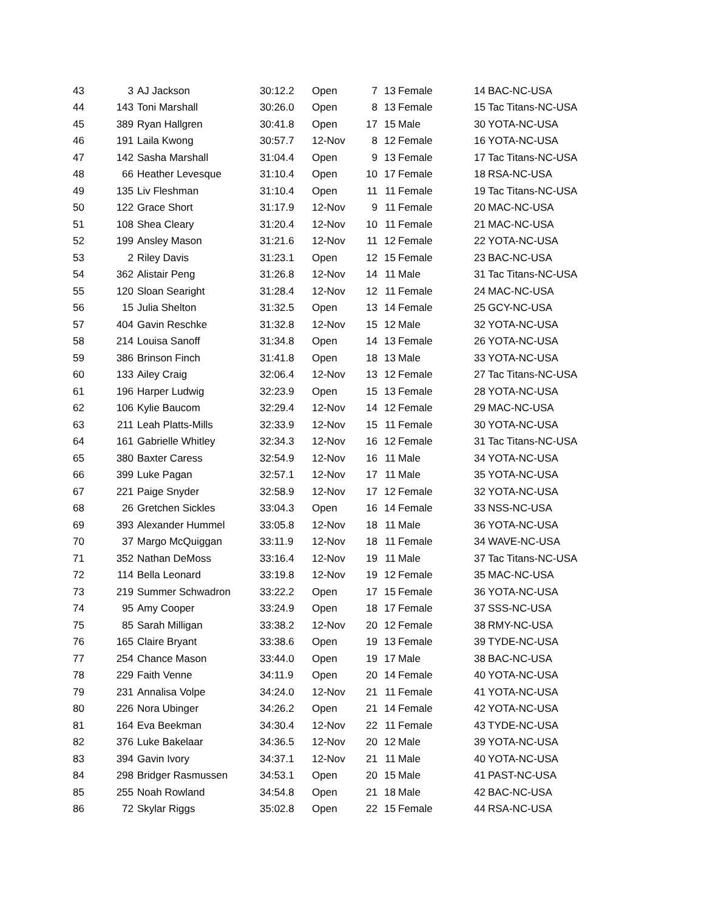| 43 | 3 | AJ Jackson | 30:12.2 | Open | 7 | 13 | Female | 14 | BAC-NC-USA |
| 44 | 143 | Toni Marshall | 30:26.0 | Open | 8 | 13 | Female | 15 | Tac Titans-NC-USA |
| 45 | 389 | Ryan Hallgren | 30:41.8 | Open | 17 | 15 | Male | 30 | YOTA-NC-USA |
| 46 | 191 | Laila Kwong | 30:57.7 | 12-Nov | 8 | 12 | Female | 16 | YOTA-NC-USA |
| 47 | 142 | Sasha Marshall | 31:04.4 | Open | 9 | 13 | Female | 17 | Tac Titans-NC-USA |
| 48 | 66 | Heather Levesque | 31:10.4 | Open | 10 | 17 | Female | 18 | RSA-NC-USA |
| 49 | 135 | Liv Fleshman | 31:10.4 | Open | 11 | 11 | Female | 19 | Tac Titans-NC-USA |
| 50 | 122 | Grace Short | 31:17.9 | 12-Nov | 9 | 11 | Female | 20 | MAC-NC-USA |
| 51 | 108 | Shea Cleary | 31:20.4 | 12-Nov | 10 | 11 | Female | 21 | MAC-NC-USA |
| 52 | 199 | Ansley Mason | 31:21.6 | 12-Nov | 11 | 12 | Female | 22 | YOTA-NC-USA |
| 53 | 2 | Riley Davis | 31:23.1 | Open | 12 | 15 | Female | 23 | BAC-NC-USA |
| 54 | 362 | Alistair Peng | 31:26.8 | 12-Nov | 14 | 11 | Male | 31 | Tac Titans-NC-USA |
| 55 | 120 | Sloan Searight | 31:28.4 | 12-Nov | 12 | 11 | Female | 24 | MAC-NC-USA |
| 56 | 15 | Julia Shelton | 31:32.5 | Open | 13 | 14 | Female | 25 | GCY-NC-USA |
| 57 | 404 | Gavin Reschke | 31:32.8 | 12-Nov | 15 | 12 | Male | 32 | YOTA-NC-USA |
| 58 | 214 | Louisa Sanoff | 31:34.8 | Open | 14 | 13 | Female | 26 | YOTA-NC-USA |
| 59 | 386 | Brinson Finch | 31:41.8 | Open | 18 | 13 | Male | 33 | YOTA-NC-USA |
| 60 | 133 | Ailey Craig | 32:06.4 | 12-Nov | 13 | 12 | Female | 27 | Tac Titans-NC-USA |
| 61 | 196 | Harper Ludwig | 32:23.9 | Open | 15 | 13 | Female | 28 | YOTA-NC-USA |
| 62 | 106 | Kylie Baucom | 32:29.4 | 12-Nov | 14 | 12 | Female | 29 | MAC-NC-USA |
| 63 | 211 | Leah Platts-Mills | 32:33.9 | 12-Nov | 15 | 11 | Female | 30 | YOTA-NC-USA |
| 64 | 161 | Gabrielle Whitley | 32:34.3 | 12-Nov | 16 | 12 | Female | 31 | Tac Titans-NC-USA |
| 65 | 380 | Baxter Caress | 32:54.9 | 12-Nov | 16 | 11 | Male | 34 | YOTA-NC-USA |
| 66 | 399 | Luke Pagan | 32:57.1 | 12-Nov | 17 | 11 | Male | 35 | YOTA-NC-USA |
| 67 | 221 | Paige Snyder | 32:58.9 | 12-Nov | 17 | 12 | Female | 32 | YOTA-NC-USA |
| 68 | 26 | Gretchen Sickles | 33:04.3 | Open | 16 | 14 | Female | 33 | NSS-NC-USA |
| 69 | 393 | Alexander Hummel | 33:05.8 | 12-Nov | 18 | 11 | Male | 36 | YOTA-NC-USA |
| 70 | 37 | Margo McQuiggan | 33:11.9 | 12-Nov | 18 | 11 | Female | 34 | WAVE-NC-USA |
| 71 | 352 | Nathan DeMoss | 33:16.4 | 12-Nov | 19 | 11 | Male | 37 | Tac Titans-NC-USA |
| 72 | 114 | Bella Leonard | 33:19.8 | 12-Nov | 19 | 12 | Female | 35 | MAC-NC-USA |
| 73 | 219 | Summer Schwadron | 33:22.2 | Open | 17 | 15 | Female | 36 | YOTA-NC-USA |
| 74 | 95 | Amy Cooper | 33:24.9 | Open | 18 | 17 | Female | 37 | SSS-NC-USA |
| 75 | 85 | Sarah Milligan | 33:38.2 | 12-Nov | 20 | 12 | Female | 38 | RMY-NC-USA |
| 76 | 165 | Claire Bryant | 33:38.6 | Open | 19 | 13 | Female | 39 | TYDE-NC-USA |
| 77 | 254 | Chance Mason | 33:44.0 | Open | 19 | 17 | Male | 38 | BAC-NC-USA |
| 78 | 229 | Faith Venne | 34:11.9 | Open | 20 | 14 | Female | 40 | YOTA-NC-USA |
| 79 | 231 | Annalisa Volpe | 34:24.0 | 12-Nov | 21 | 11 | Female | 41 | YOTA-NC-USA |
| 80 | 226 | Nora Ubinger | 34:26.2 | Open | 21 | 14 | Female | 42 | YOTA-NC-USA |
| 81 | 164 | Eva Beekman | 34:30.4 | 12-Nov | 22 | 11 | Female | 43 | TYDE-NC-USA |
| 82 | 376 | Luke Bakelaar | 34:36.5 | 12-Nov | 20 | 12 | Male | 39 | YOTA-NC-USA |
| 83 | 394 | Gavin Ivory | 34:37.1 | 12-Nov | 21 | 11 | Male | 40 | YOTA-NC-USA |
| 84 | 298 | Bridger Rasmussen | 34:53.1 | Open | 20 | 15 | Male | 41 | PAST-NC-USA |
| 85 | 255 | Noah Rowland | 34:54.8 | Open | 21 | 18 | Male | 42 | BAC-NC-USA |
| 86 | 72 | Skylar Riggs | 35:02.8 | Open | 22 | 15 | Female | 44 | RSA-NC-USA |